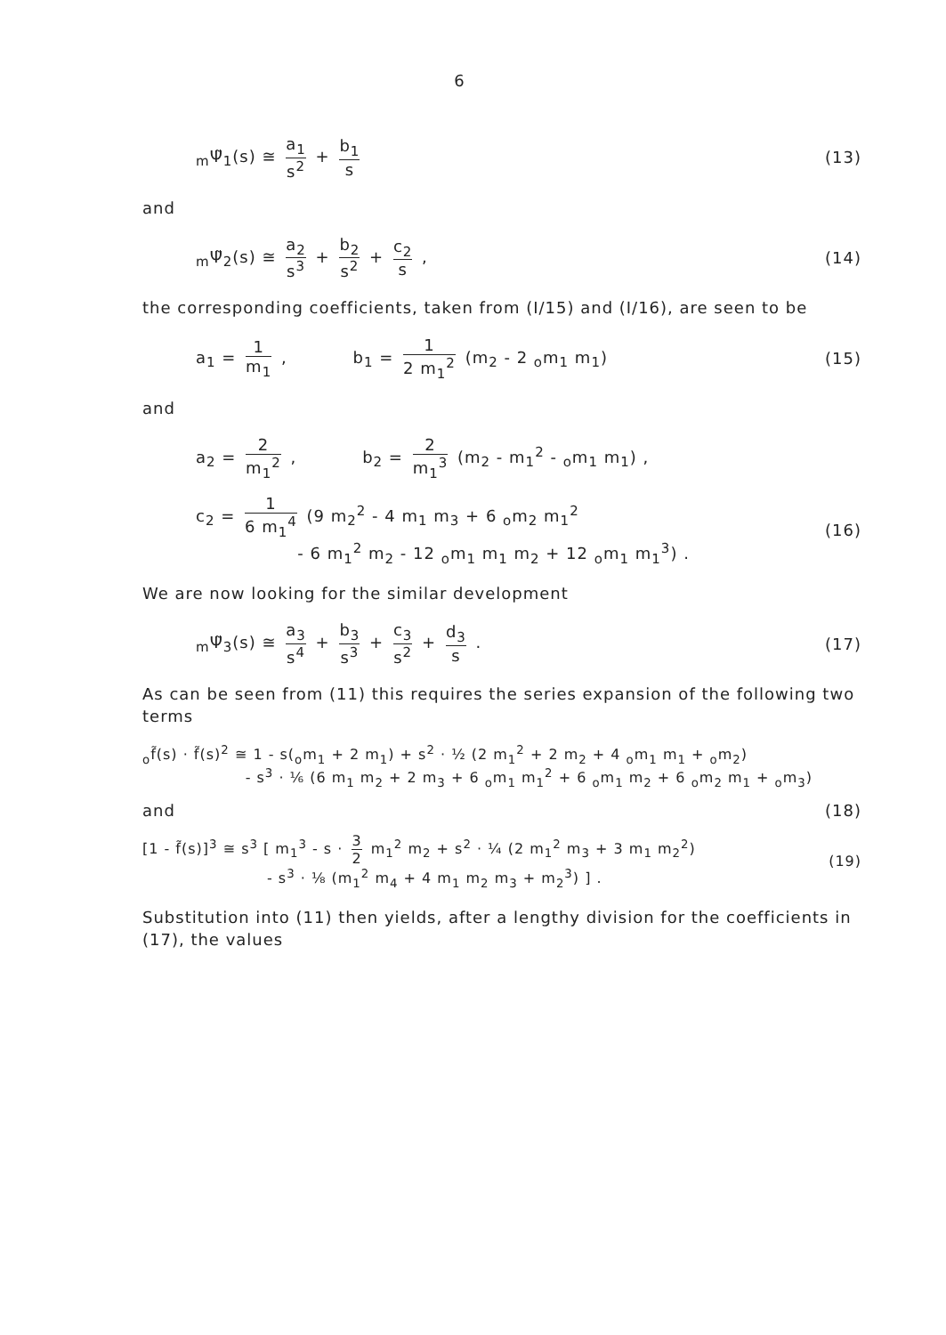6
<sub>m</sub>Ψ̃<sub>1</sub>(s) ≅ a<sub>1</sub> s<sup>2</sup> + b<sub>1</sub> s (13)
and
<sub>m</sub>Ψ̃<sub>2</sub>(s) ≅ a<sub>2</sub> s<sup>3</sup> + b<sub>2</sub> s<sup>2</sup> + c<sub>2</sub> s ,
(14)
the corresponding coefficients, taken from (I/15) and (I/16), are seen to be
a<sub>1</sub> = 1 m<sub>1</sub> , b<sub>1</sub> = 1 2 m<sub>1</sub><sup>2</sup> (m<sub>2</sub> - 2 <sub>o</sub>m<sub>1</sub> m<sub>1</sub>)
(15)
and
a<sub>2</sub> = 2 m<sub>1</sub><sup>2</sup> , b<sub>2</sub> = 2 m<sub>1</sub><sup>3</sup> (m<sub>2</sub> - m<sub>1</sub><sup>2</sup> - <sub>o</sub>m<sub>1</sub> m<sub>1</sub>) ,
c<sub>2</sub> = 1 6 m<sub>1</sub><sup>4</sup> (9 m<sub>2</sub><sup>2</sup> - 4 m<sub>1</sub> m<sub>3</sub> + 6 <sub>o</sub>m<sub>2</sub> m<sub>1</sub><sup>2</sup>
- 6 m<sub>1</sub><sup>2</sup> m<sub>2</sub> - 12 <sub>o</sub>m<sub>1</sub> m<sub>1</sub> m<sub>2</sub> + 12 <sub>o</sub>m<sub>1</sub> m<sub>1</sub><sup>3</sup>) .
(16)
We are now looking for the similar development
<sub>m</sub>Ψ̃<sub>3</sub>(s) ≅ a<sub>3</sub> s<sup>4</sup> + b<sub>3</sub> s<sup>3</sup> + c<sub>3</sub> s<sup>2</sup> + d<sub>3</sub> s .
(17)
As can be seen from (11) this requires the series expansion of the following two terms
<sub>o</sub>f̃(s) · f̃(s)<sup>2</sup> ≅ 1 - s(<sub>o</sub>m<sub>1</sub> + 2 m<sub>1</sub>) + s<sup>2</sup> · ½ (2 m<sub>1</sub><sup>2</sup> + 2 m<sub>2</sub> + 4 <sub>o</sub>m<sub>1</sub> m<sub>1</sub> + <sub>o</sub>m<sub>2</sub>)
- s<sup>3</sup> · ⅙ (6 m<sub>1</sub> m<sub>2</sub> + 2 m<sub>3</sub> + 6 <sub>o</sub>m<sub>1</sub> m<sub>1</sub><sup>2</sup> + 6 <sub>o</sub>m<sub>1</sub> m<sub>2</sub> + 6 <sub>o</sub>m<sub>2</sub> m<sub>1</sub> + <sub>o</sub>m<sub>3</sub>)
and (18)
[1 - f̃(s)]<sup>3</sup> ≅ s<sup>3</sup> [ m<sub>1</sub><sup>3</sup> - s · 3 2 m<sub>1</sub><sup>2</sup> m<sub>2</sub> + s<sup>2</sup> · ¼ (2 m<sub>1</sub><sup>2</sup> m<sub>3</sub> + 3 m<sub>1</sub> m<sub>2</sub><sup>2</sup>)
- s<sup>3</sup> · ⅛ (m<sub>1</sub><sup>2</sup> m<sub>4</sub> + 4 m<sub>1</sub> m<sub>2</sub> m<sub>3</sub> + m<sub>2</sub><sup>3</sup>) ] .
(19)
Substitution into (11) then yields, after a lengthy division for the coefficients in (17), the values